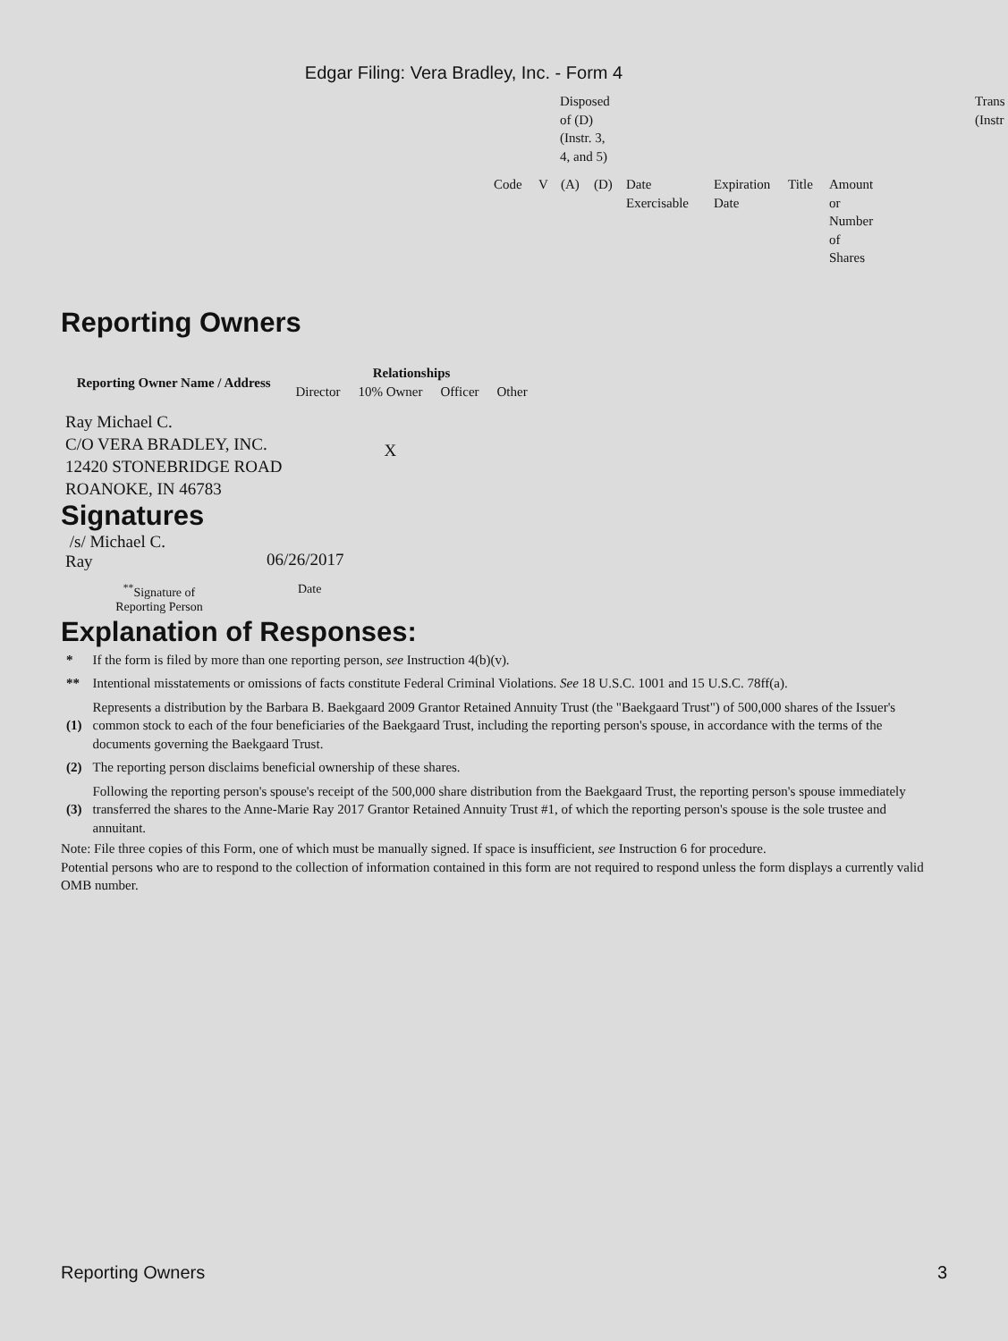Edgar Filing: Vera Bradley, Inc. - Form 4
Disposed
of (D)
(Instr. 3,
4, and 5)
Trans
(Instr
Code V (A) (D)
Date
Exercisable
Expiration
Date
Title
Amount
or
Number
of
Shares
Reporting Owners
| Reporting Owner Name / Address | Relationships | | | |
| --- | --- | --- | --- | --- |
| | Director | 10% Owner | Officer | Other |
| Ray Michael C. C/O VERA BRADLEY, INC. 12420 STONEBRIDGE ROAD ROANOKE, IN 46783 | | X | | |
Signatures
| /s/ Michael C. Ray | 06/26/2017 |
| <sup>**</sup> Signature of Reporting Person | Date |
Explanation of Responses:
| * | If the form is filed by more than one reporting person, see Instruction 4(b)(v). |
| ** | Intentional misstatements or omissions of facts constitute Federal Criminal Violations. See 18 U.S.C. 1001 and 15 U.S.C. 78ff(a). |
| (1) | Represents a distribution by the Barbara B. Baekgaard 2009 Grantor Retained Annuity Trust (the "Baekgaard Trust") of 500,000 shares of the Issuer's common stock to each of the four beneficiaries of the Baekgaard Trust, including the reporting person's spouse, in accordance with the terms of the documents governing the Baekgaard Trust. |
| (2) | The reporting person disclaims beneficial ownership of these shares. |
| (3) | Following the reporting person's spouse's receipt of the 500,000 share distribution from the Baekgaard Trust, the reporting person's spouse immediately transferred the shares to the Anne-Marie Ray 2017 Grantor Retained Annuity Trust #1, of which the reporting person's spouse is the sole trustee and annuitant. |
Note: File three copies of this Form, one of which must be manually signed. If space is insufficient, see Instruction 6 for procedure.
Potential persons who are to respond to the collection of information contained in this form are not required to respond unless the form displays a currently valid OMB number.
Reporting Owners 3